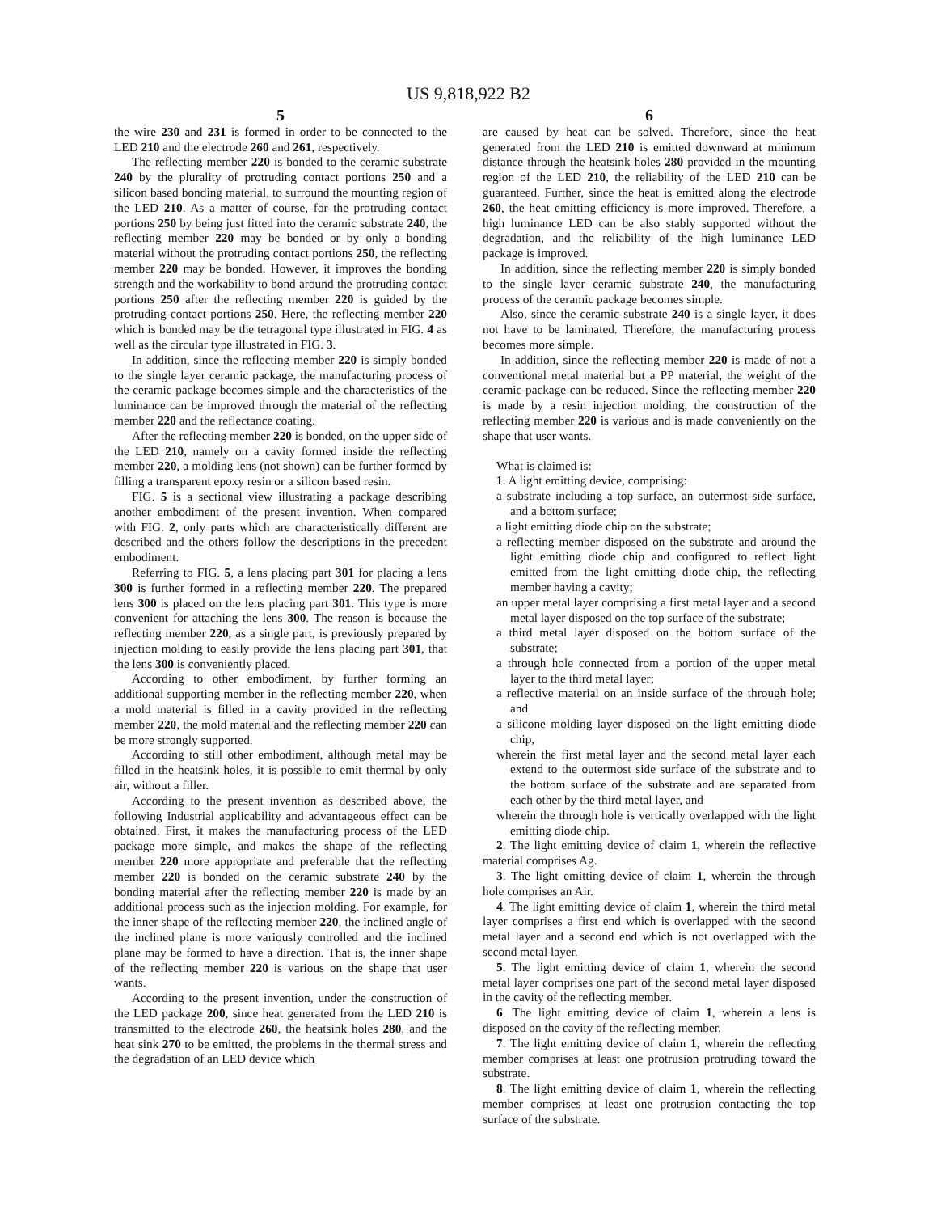US 9,818,922 B2
5
the wire 230 and 231 is formed in order to be connected to the LED 210 and the electrode 260 and 261, respectively.
The reflecting member 220 is bonded to the ceramic substrate 240 by the plurality of protruding contact portions 250 and a silicon based bonding material, to surround the mounting region of the LED 210. As a matter of course, for the protruding contact portions 250 by being just fitted into the ceramic substrate 240, the reflecting member 220 may be bonded or by only a bonding material without the protruding contact portions 250, the reflecting member 220 may be bonded. However, it improves the bonding strength and the workability to bond around the protruding contact portions 250 after the reflecting member 220 is guided by the protruding contact portions 250. Here, the reflecting member 220 which is bonded may be the tetragonal type illustrated in FIG. 4 as well as the circular type illustrated in FIG. 3.
In addition, since the reflecting member 220 is simply bonded to the single layer ceramic package, the manufacturing process of the ceramic package becomes simple and the characteristics of the luminance can be improved through the material of the reflecting member 220 and the reflectance coating.
After the reflecting member 220 is bonded, on the upper side of the LED 210, namely on a cavity formed inside the reflecting member 220, a molding lens (not shown) can be further formed by filling a transparent epoxy resin or a silicon based resin.
FIG. 5 is a sectional view illustrating a package describing another embodiment of the present invention. When compared with FIG. 2, only parts which are characteristically different are described and the others follow the descriptions in the precedent embodiment.
Referring to FIG. 5, a lens placing part 301 for placing a lens 300 is further formed in a reflecting member 220. The prepared lens 300 is placed on the lens placing part 301. This type is more convenient for attaching the lens 300. The reason is because the reflecting member 220, as a single part, is previously prepared by injection molding to easily provide the lens placing part 301, that the lens 300 is conveniently placed.
According to other embodiment, by further forming an additional supporting member in the reflecting member 220, when a mold material is filled in a cavity provided in the reflecting member 220, the mold material and the reflecting member 220 can be more strongly supported.
According to still other embodiment, although metal may be filled in the heatsink holes, it is possible to emit thermal by only air, without a filler.
According to the present invention as described above, the following Industrial applicability and advantageous effect can be obtained. First, it makes the manufacturing process of the LED package more simple, and makes the shape of the reflecting member 220 more appropriate and preferable that the reflecting member 220 is bonded on the ceramic substrate 240 by the bonding material after the reflecting member 220 is made by an additional process such as the injection molding. For example, for the inner shape of the reflecting member 220, the inclined angle of the inclined plane is more variously controlled and the inclined plane may be formed to have a direction. That is, the inner shape of the reflecting member 220 is various on the shape that user wants.
According to the present invention, under the construction of the LED package 200, since heat generated from the LED 210 is transmitted to the electrode 260, the heatsink holes 280, and the heat sink 270 to be emitted, the problems in the thermal stress and the degradation of an LED device which
6
are caused by heat can be solved. Therefore, since the heat generated from the LED 210 is emitted downward at minimum distance through the heatsink holes 280 provided in the mounting region of the LED 210, the reliability of the LED 210 can be guaranteed. Further, since the heat is emitted along the electrode 260, the heat emitting efficiency is more improved. Therefore, a high luminance LED can be also stably supported without the degradation, and the reliability of the high luminance LED package is improved.
In addition, since the reflecting member 220 is simply bonded to the single layer ceramic substrate 240, the manufacturing process of the ceramic package becomes simple.
Also, since the ceramic substrate 240 is a single layer, it does not have to be laminated. Therefore, the manufacturing process becomes more simple.
In addition, since the reflecting member 220 is made of not a conventional metal material but a PP material, the weight of the ceramic package can be reduced. Since the reflecting member 220 is made by a resin injection molding, the construction of the reflecting member 220 is various and is made conveniently on the shape that user wants.
What is claimed is:
1. A light emitting device, comprising:
a substrate including a top surface, an outermost side surface, and a bottom surface;
a light emitting diode chip on the substrate;
a reflecting member disposed on the substrate and around the light emitting diode chip and configured to reflect light emitted from the light emitting diode chip, the reflecting member having a cavity;
an upper metal layer comprising a first metal layer and a second metal layer disposed on the top surface of the substrate;
a third metal layer disposed on the bottom surface of the substrate;
a through hole connected from a portion of the upper metal layer to the third metal layer;
a reflective material on an inside surface of the through hole; and
a silicone molding layer disposed on the light emitting diode chip,
wherein the first metal layer and the second metal layer each extend to the outermost side surface of the substrate and to the bottom surface of the substrate and are separated from each other by the third metal layer, and
wherein the through hole is vertically overlapped with the light emitting diode chip.
2. The light emitting device of claim 1, wherein the reflective material comprises Ag.
3. The light emitting device of claim 1, wherein the through hole comprises an Air.
4. The light emitting device of claim 1, wherein the third metal layer comprises a first end which is overlapped with the second metal layer and a second end which is not overlapped with the second metal layer.
5. The light emitting device of claim 1, wherein the second metal layer comprises one part of the second metal layer disposed in the cavity of the reflecting member.
6. The light emitting device of claim 1, wherein a lens is disposed on the cavity of the reflecting member.
7. The light emitting device of claim 1, wherein the reflecting member comprises at least one protrusion protruding toward the substrate.
8. The light emitting device of claim 1, wherein the reflecting member comprises at least one protrusion contacting the top surface of the substrate.